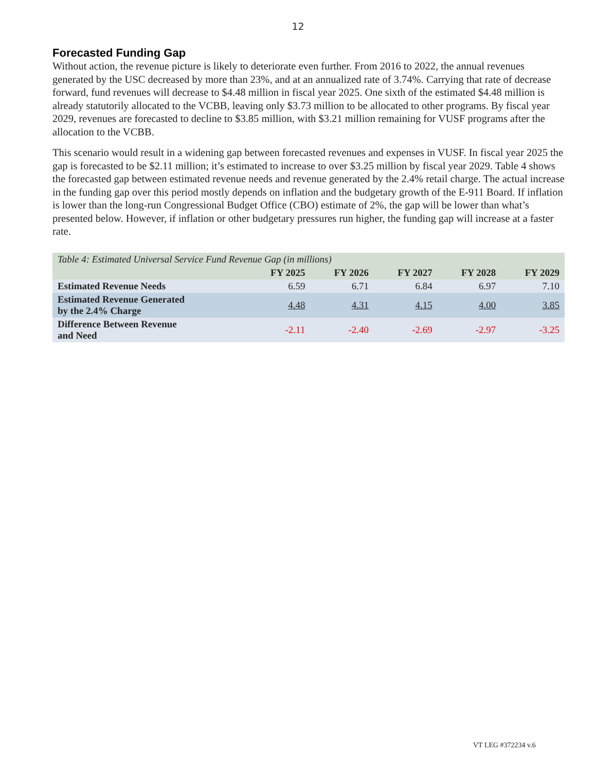12
Forecasted Funding Gap
Without action, the revenue picture is likely to deteriorate even further. From 2016 to 2022, the annual revenues generated by the USC decreased by more than 23%, and at an annualized rate of 3.74%. Carrying that rate of decrease forward, fund revenues will decrease to $4.48 million in fiscal year 2025. One sixth of the estimated $4.48 million is already statutorily allocated to the VCBB, leaving only $3.73 million to be allocated to other programs. By fiscal year 2029, revenues are forecasted to decline to $3.85 million, with $3.21 million remaining for VUSF programs after the allocation to the VCBB.
This scenario would result in a widening gap between forecasted revenues and expenses in VUSF. In fiscal year 2025 the gap is forecasted to be $2.11 million; it’s estimated to increase to over $3.25 million by fiscal year 2029. Table 4 shows the forecasted gap between estimated revenue needs and revenue generated by the 2.4% retail charge. The actual increase in the funding gap over this period mostly depends on inflation and the budgetary growth of the E-911 Board. If inflation is lower than the long-run Congressional Budget Office (CBO) estimate of 2%, the gap will be lower than what’s presented below. However, if inflation or other budgetary pressures run higher, the funding gap will increase at a faster rate.
| Table 4: Estimated Universal Service Fund Revenue Gap (in millions) | | | | | |
| --- | --- | --- | --- | --- | --- |
| | FY 2025 | FY 2026 | FY 2027 | FY 2028 | FY 2029 |
| Estimated Revenue Needs | 6.59 | 6.71 | 6.84 | 6.97 | 7.10 |
| Estimated Revenue Generated by the 2.4% Charge | 4.48 | 4.31 | 4.15 | 4.00 | 3.85 |
| Difference Between Revenue and Need | -2.11 | -2.40 | -2.69 | -2.97 | -3.25 |
VT LEG #372234 v.6